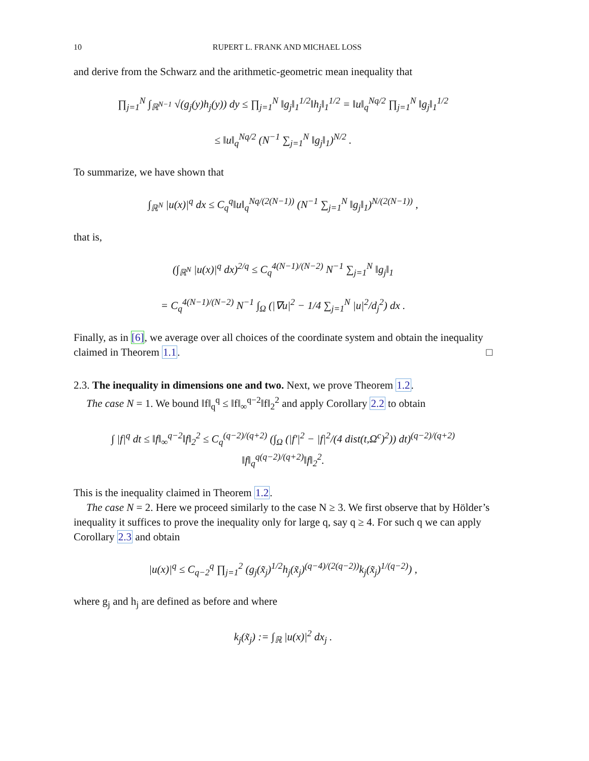10 RUPERT L. FRANK AND MICHAEL LOSS
and derive from the Schwarz and the arithmetic-geometric mean inequality that
∏<sub>j=1</sub><sup>N</sup> ∫<sub>ℝ<sup>N−1</sup></sub> √(g<sub>j</sub>(y)h<sub>j</sub>(y)) dy ≤ ∏<sub>j=1</sub><sup>N</sup> ‖g<sub>j</sub>‖<sub>1</sub><sup>1/2</sup>‖h<sub>j</sub>‖<sub>1</sub><sup>1/2</sup> = ‖u‖<sub>q</sub><sup>Nq/2</sup> ∏<sub>j=1</sub><sup>N</sup> ‖g<sub>j</sub>‖<sub>1</sub><sup>1/2</sup>
≤ ‖u‖<sub>q</sub><sup>Nq/2</sup> (N<sup>−1</sup> ∑<sub>j=1</sub><sup>N</sup> ‖g<sub>j</sub>‖<sub>1</sub>)<sup>N/2</sup> .
To summarize, we have shown that
∫<sub>ℝ<sup>N</sup></sub> |u(x)|<sup>q</sup> dx ≤ C<sub>q</sub><sup>q</sup>‖u‖<sub>q</sub><sup>Nq/(2(N−1))</sup> (N<sup>−1</sup> ∑<sub>j=1</sub><sup>N</sup> ‖g<sub>j</sub>‖<sub>1</sub>)<sup>N/(2(N−1))</sup> ,
that is,
(∫<sub>ℝ<sup>N</sup></sub> |u(x)|<sup>q</sup> dx)<sup>2/q</sup> ≤ C<sub>q</sub><sup>4(N−1)/(N−2)</sup> N<sup>−1</sup> ∑<sub>j=1</sub><sup>N</sup> ‖g<sub>j</sub>‖<sub>1</sub>
= C<sub>q</sub><sup>4(N−1)/(N−2)</sup> N<sup>−1</sup> ∫<sub>Ω</sub> (|∇u|<sup>2</sup> − 1/4 ∑<sub>j=1</sub><sup>N</sup> |u|<sup>2</sup>/d<sub>j</sub><sup>2</sup>) dx .
Finally, as in [6], we average over all choices of the coordinate system and obtain the inequality claimed in Theorem 1.1. □
2.3. The inequality in dimensions one and two. Next, we prove Theorem 1.2.
The case N = 1. We bound ‖f‖<sub>q</sub><sup>q</sup> ≤ ‖f‖<sub>∞</sub><sup>q−2</sup>‖f‖<sub>2</sub><sup>2</sup> and apply Corollary 2.2 to obtain
∫ |f|<sup>q</sup> dt ≤ ‖f‖<sub>∞</sub><sup>q−2</sup>‖f‖<sub>2</sub><sup>2</sup> ≤ C<sub>q</sub><sup>(q−2)/(q+2)</sup> (∫<sub>Ω</sub> (|f′|<sup>2</sup> − |f|<sup>2</sup>/(4 dist(t,Ω<sup>c</sup>)<sup>2</sup>)) dt)<sup>(q−2)/(q+2)</sup> ‖f‖<sub>q</sub><sup>q(q−2)/(q+2)</sup>‖f‖<sub>2</sub><sup>2</sup>.
This is the inequality claimed in Theorem 1.2.
The case N = 2. Here we proceed similarly to the case N ≥ 3. We first observe that by Hölder’s inequality it suffices to prove the inequality only for large q, say q ≥ 4. For such q we can apply Corollary 2.3 and obtain
|u(x)|<sup>q</sup> ≤ C<sub>q−2</sub><sup>q</sup> ∏<sub>j=1</sub><sup>2</sup> (g<sub>j</sub>(x̃<sub>j</sub>)<sup>1/2</sup>h<sub>j</sub>(x̃<sub>j</sub>)<sup>(q−4)/(2(q−2))</sup>k<sub>j</sub>(x̃<sub>j</sub>)<sup>1/(q−2)</sup>) ,
where g<sub>j</sub> and h<sub>j</sub> are defined as before and where
k<sub>j</sub>(x̃<sub>j</sub>) := ∫<sub>ℝ</sub> |u(x)|<sup>2</sup> dx<sub>j</sub> .